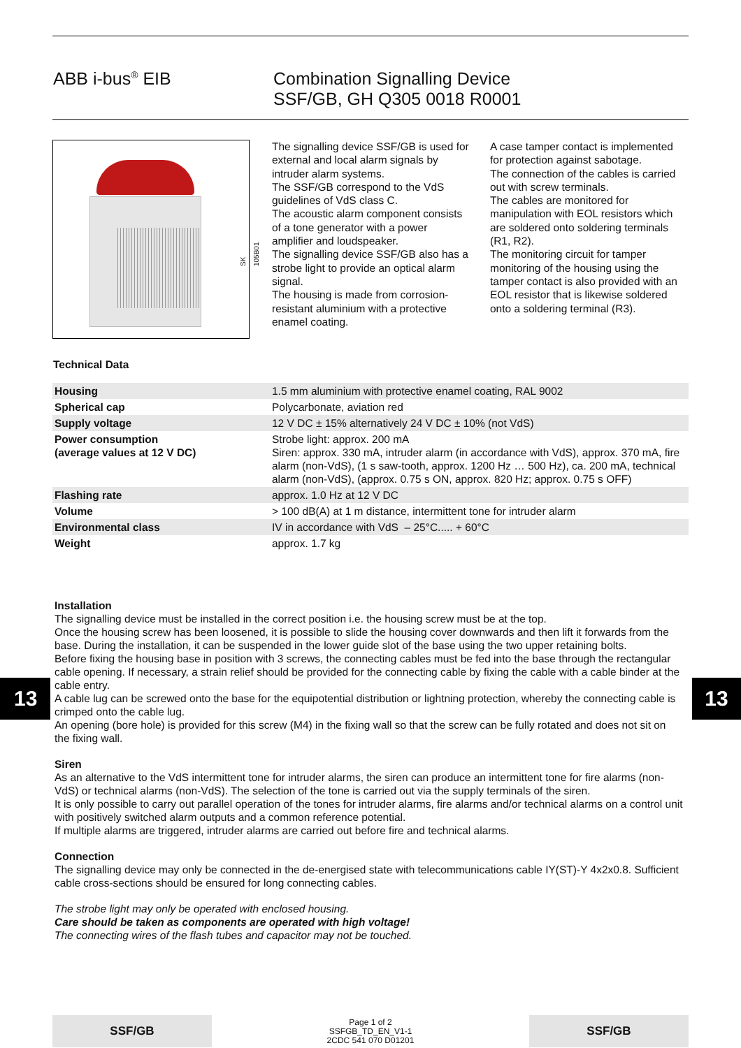ABB i-bus<sup>®</sup> EIB Combination Signalling Device
SSF/GB, GH Q305 0018 R0001
SK 105B01
The signalling device SSF/GB is used for external and local alarm signals by intruder alarm systems.
The SSF/GB correspond to the VdS guidelines of VdS class C.
The acoustic alarm component consists of a tone generator with a power amplifier and loudspeaker.
The signalling device SSF/GB also has a strobe light to provide an optical alarm signal.
The housing is made from corrosion-resistant aluminium with a protective enamel coating.
A case tamper contact is implemented for protection against sabotage.
The connection of the cables is carried out with screw terminals.
The cables are monitored for manipulation with EOL resistors which are soldered onto soldering terminals (R1, R2).
The monitoring circuit for tamper monitoring of the housing using the tamper contact is also provided with an EOL resistor that is likewise soldered onto a soldering terminal (R3).
Technical Data
| Housing | 1.5 mm aluminium with protective enamel coating, RAL 9002 |
| Spherical cap | Polycarbonate, aviation red |
| Supply voltage | 12 V DC ± 15% alternatively 24 V DC ± 10% (not VdS) |
| Power consumption (average values at 12 V DC) | Strobe light: approx. 200 mA Siren: approx. 330 mA, intruder alarm (in accordance with VdS), approx. 370 mA, fire alarm (non-VdS), (1 s saw-tooth, approx. 1200 Hz … 500 Hz), ca. 200 mA, technical alarm (non-VdS), (approx. 0.75 s ON, approx. 820 Hz; approx. 0.75 s OFF) |
| Flashing rate | approx. 1.0 Hz at 12 V DC |
| Volume | > 100 dB(A) at 1 m distance, intermittent tone for intruder alarm |
| Environmental class | IV in accordance with VdS – 25°C..... + 60°C |
| Weight | approx. 1.7 kg |
Installation
The signalling device must be installed in the correct position i.e. the housing screw must be at the top.
Once the housing screw has been loosened, it is possible to slide the housing cover downwards and then lift it forwards from the base. During the installation, it can be suspended in the lower guide slot of the base using the two upper retaining bolts.
Before fixing the housing base in position with 3 screws, the connecting cables must be fed into the base through the rectangular cable opening. If necessary, a strain relief should be provided for the connecting cable by fixing the cable with a cable binder at the cable entry.
A cable lug can be screwed onto the base for the equipotential distribution or lightning protection, whereby the connecting cable is crimped onto the cable lug.
An opening (bore hole) is provided for this screw (M4) in the fixing wall so that the screw can be fully rotated and does not sit on the fixing wall.
Siren
As an alternative to the VdS intermittent tone for intruder alarms, the siren can produce an intermittent tone for fire alarms (non-VdS) or technical alarms (non-VdS). The selection of the tone is carried out via the supply terminals of the siren.
It is only possible to carry out parallel operation of the tones for intruder alarms, fire alarms and/or technical alarms on a control unit with positively switched alarm outputs and a common reference potential.
If multiple alarms are triggered, intruder alarms are carried out before fire and technical alarms.
Connection
The signalling device may only be connected in the de-energised state with telecommunications cable IY(ST)-Y 4x2x0.8. Sufficient cable cross-sections should be ensured for long connecting cables.
The strobe light may only be operated with enclosed housing.
Care should be taken as components are operated with high voltage!
The connecting wires of the flash tubes and capacitor may not be touched.
13 13
SSF/GB
Page 1 of 2
SSFGB_TD_EN_V1-1
2CDC 541 070 D01201
SSF/GB